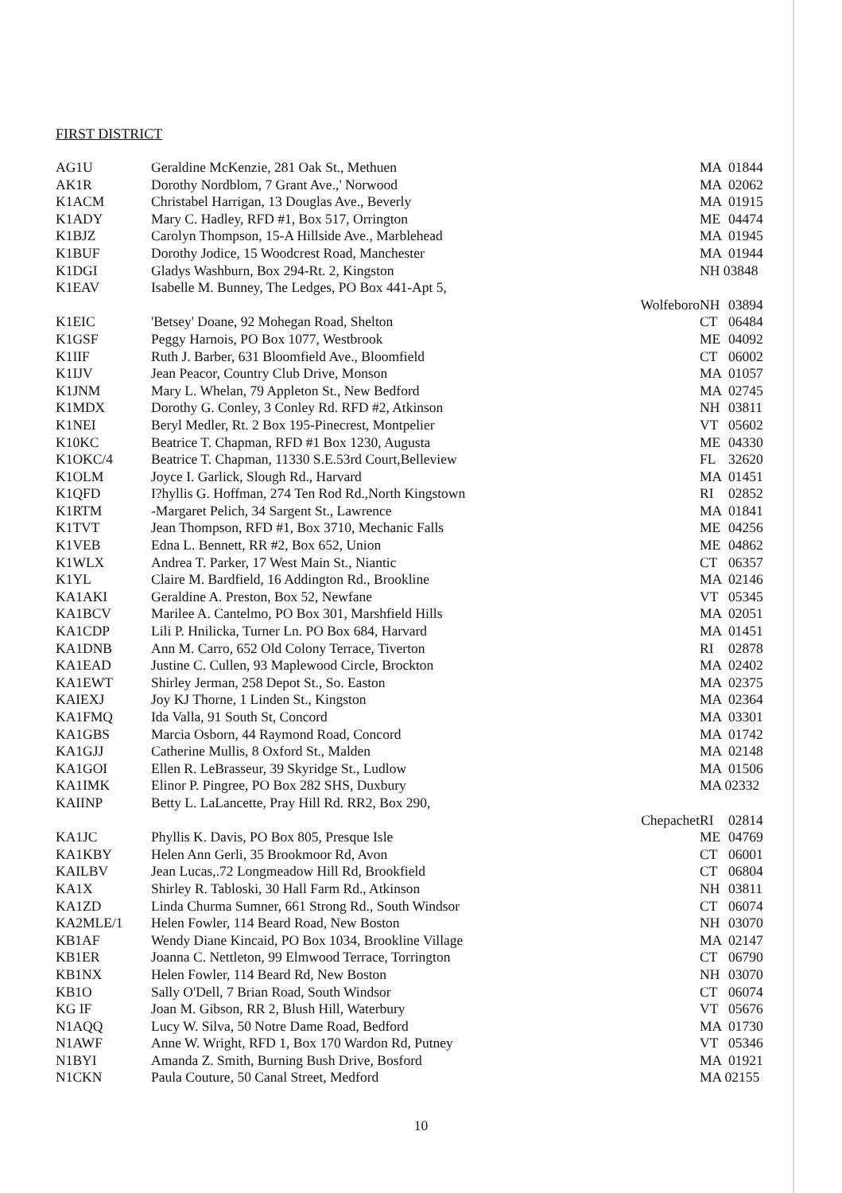FIRST DISTRICT
| AG1U | Geraldine McKenzie, 281 Oak St., Methuen | MA | 01844 |
| AK1R | Dorothy Nordblom, 7 Grant Ave.,' Norwood | MA | 02062 |
| K1ACM | Christabel Harrigan, 13 Douglas Ave., Beverly | MA | 01915 |
| K1ADY | Mary C. Hadley, RFD #1, Box 517, Orrington | ME | 04474 |
| K1BJZ | Carolyn Thompson, 15-A Hillside Ave., Marblehead | MA | 01945 |
| K1BUF | Dorothy Jodice, 15 Woodcrest Road, Manchester | MA | 01944 |
| K1DGI | Gladys Washburn, Box 294-Rt. 2, Kingston | NH 03848 | |
| K1EAV | Isabelle M. Bunney, The Ledges, PO Box 441-Apt 5, | | |
| | Wolfeboro | NH | 03894 |
| K1EIC | 'Betsey' Doane, 92 Mohegan Road, Shelton | CT | 06484 |
| K1GSF | Peggy Harnois, PO Box 1077, Westbrook | ME | 04092 |
| K1IIF | Ruth J. Barber, 631 Bloomfield Ave., Bloomfield | CT | 06002 |
| K1IJV | Jean Peacor, Country Club Drive, Monson | MA | 01057 |
| K1JNM | Mary L. Whelan, 79 Appleton St., New Bedford | MA | 02745 |
| K1MDX | Dorothy G. Conley, 3 Conley Rd. RFD #2, Atkinson | NH | 03811 |
| K1NEI | Beryl Medler, Rt. 2 Box 195-Pinecrest, Montpelier | VT | 05602 |
| K10KC | Beatrice T. Chapman, RFD #1 Box 1230, Augusta | ME | 04330 |
| K1OKC/4 | Beatrice T. Chapman, 11330 S.E.53rd Court,Belleview | FL | 32620 |
| K1OLM | Joyce I. Garlick, Slough Rd., Harvard | MA | 01451 |
| K1QFD | I?hyllis G. Hoffman, 274 Ten Rod Rd.,North Kingstown | RI | 02852 |
| K1RTM | -Margaret Pelich, 34 Sargent St., Lawrence | MA | 01841 |
| K1TVT | Jean Thompson, RFD #1, Box 3710, Mechanic Falls | ME | 04256 |
| K1VEB | Edna L. Bennett, RR #2, Box 652, Union | ME | 04862 |
| K1WLX | Andrea T. Parker, 17 West Main St., Niantic | CT | 06357 |
| K1YL | Claire M. Bardfield, 16 Addington Rd., Brookline | MA | 02146 |
| KA1AKI | Geraldine A. Preston, Box 52, Newfane | VT | 05345 |
| KA1BCV | Marilee A. Cantelmo, PO Box 301, Marshfield Hills | MA | 02051 |
| KA1CDP | Lili P. Hnilicka, Turner Ln. PO Box 684, Harvard | MA | 01451 |
| KA1DNB | Ann M. Carro, 652 Old Colony Terrace, Tiverton | RI | 02878 |
| KA1EAD | Justine C. Cullen, 93 Maplewood Circle, Brockton | MA | 02402 |
| KA1EWT | Shirley Jerman, 258 Depot St., So. Easton | MA | 02375 |
| KAIEXJ | Joy KJ Thorne, 1 Linden St., Kingston | MA | 02364 |
| KA1FMQ | Ida Valla, 91 South St, Concord | MA | 03301 |
| KA1GBS | Marcia Osborn, 44 Raymond Road, Concord | MA | 01742 |
| KA1GJJ | Catherine Mullis, 8 Oxford St., Malden | MA | 02148 |
| KA1GOI | Ellen R. LeBrasseur, 39 Skyridge St., Ludlow | MA | 01506 |
| KA1IMK | Elinor P. Pingree, PO Box 282 SHS, Duxbury | MA 02332 | |
| KAIINP | Betty L. LaLancette, Pray Hill Rd. RR2, Box 290, | | |
| | Chepachet | RI | 02814 |
| KA1JC | Phyllis K. Davis, PO Box 805, Presque Isle | ME | 04769 |
| KA1KBY | Helen Ann Gerli, 35 Brookmoor Rd, Avon | CT | 06001 |
| KAILBV | Jean Lucas,.72 Longmeadow Hill Rd, Brookfield | CT | 06804 |
| KA1X | Shirley R. Tabloski, 30 Hall Farm Rd., Atkinson | NH | 03811 |
| KA1ZD | Linda Churma Sumner, 661 Strong Rd., South Windsor | CT | 06074 |
| KA2MLE/1 | Helen Fowler, 114 Beard Road, New Boston | NH | 03070 |
| KB1AF | Wendy Diane Kincaid, PO Box 1034, Brookline Village | MA | 02147 |
| KB1ER | Joanna C. Nettleton, 99 Elmwood Terrace, Torrington | CT | 06790 |
| KB1NX | Helen Fowler, 114 Beard Rd, New Boston | NH | 03070 |
| KB1O | Sally O'Dell, 7 Brian Road, South Windsor | CT | 06074 |
| KG IF | Joan M. Gibson, RR 2, Blush Hill, Waterbury | VT | 05676 |
| N1AQQ | Lucy W. Silva, 50 Notre Dame Road, Bedford | MA | 01730 |
| N1AWF | Anne W. Wright, RFD 1, Box 170 Wardon Rd, Putney | VT | 05346 |
| N1BYI | Amanda Z. Smith, Burning Bush Drive, Bosford | MA | 01921 |
| N1CKN | Paula Couture, 50 Canal Street, Medford | MA 02155 | |
10